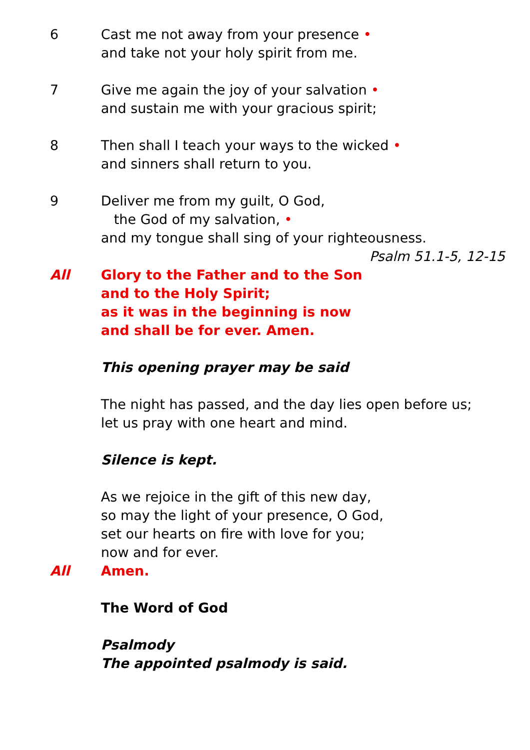6 Cast me not away from your presence •
and take not your holy spirit from me.
7 Give me again the joy of your salvation •
and sustain me with your gracious spirit;
8 Then shall I teach your ways to the wicked •
and sinners shall return to you.
9 Deliver me from my guilt, O God,
the God of my salvation, •
and my tongue shall sing of your righteousness.
Psalm 51.1-5, 12-15
All Glory to the Father and to the Son
and to the Holy Spirit;
as it was in the beginning is now
and shall be for ever. Amen.
This opening prayer may be said
The night has passed, and the day lies open before us;
let us pray with one heart and mind.
Silence is kept.
As we rejoice in the gift of this new day,
so may the light of your presence, O God,
set our hearts on fire with love for you;
now and for ever.
All Amen.
The Word of God
Psalmody
The appointed psalmody is said.